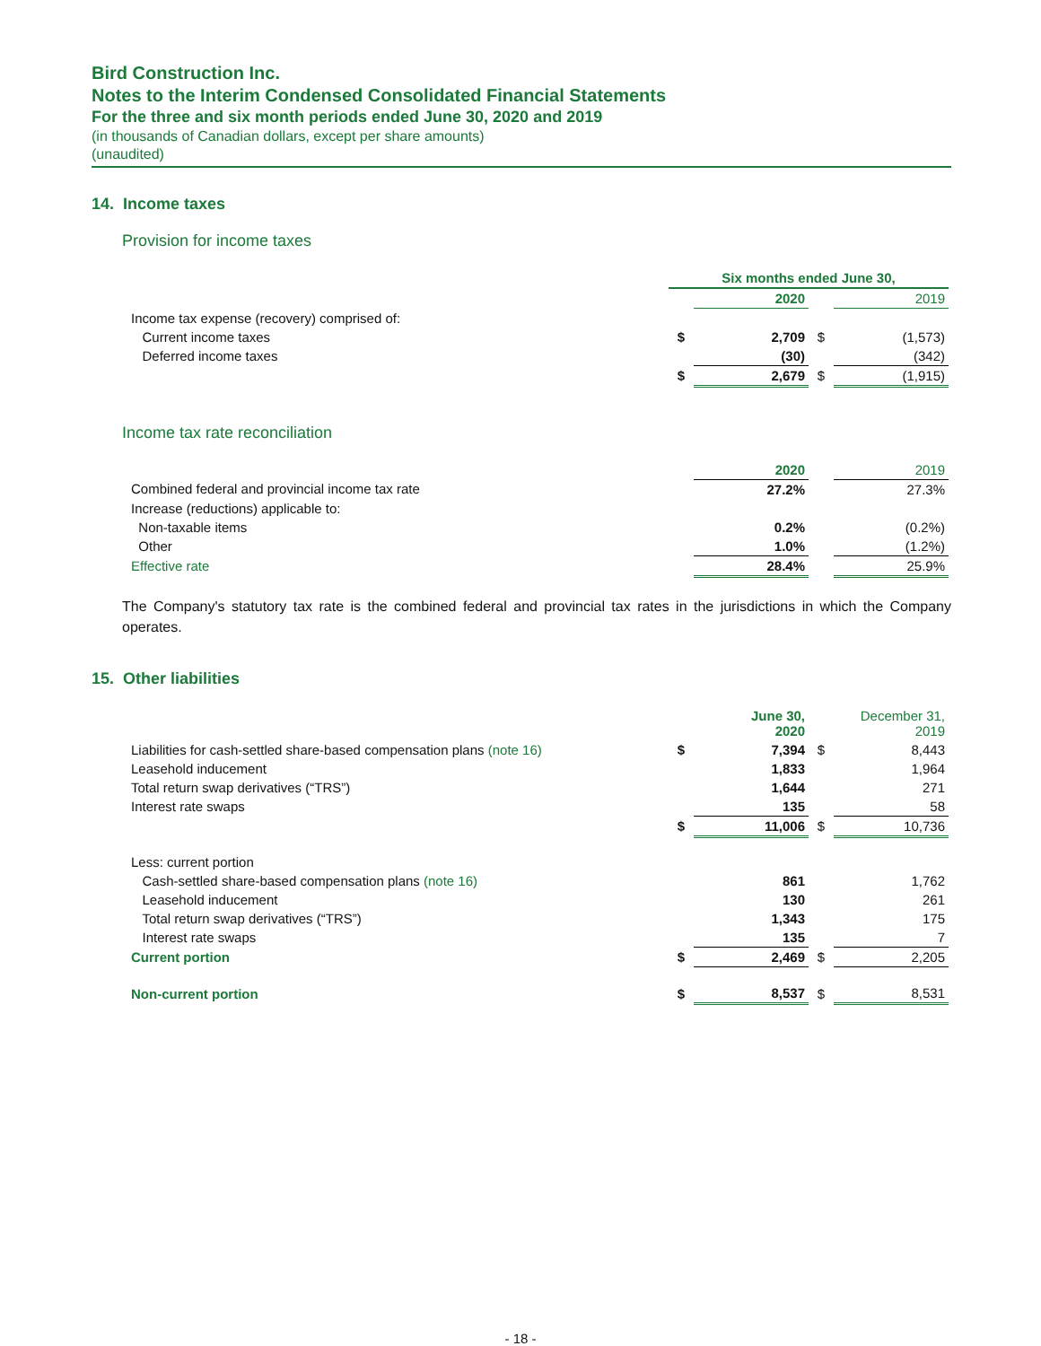Bird Construction Inc.
Notes to the Interim Condensed Consolidated Financial Statements
For the three and six month periods ended June 30, 2020 and 2019
(in thousands of Canadian dollars, except per share amounts)
(unaudited)
14. Income taxes
Provision for income taxes
| | Six months ended June 30, | | | |
| | | 2020 | | 2019 |
| Income tax expense (recovery) comprised of: | | | | |
| Current income taxes | $ | 2,709 | $ | (1,573) |
| Deferred income taxes | | (30) | | (342) |
| | $ | 2,679 | $ | (1,915) |
Income tax rate reconciliation
| | 2020 | | 2019 |
| Combined federal and provincial income tax rate | 27.2% | | 27.3% |
| Increase (reductions) applicable to: | | | |
| Non-taxable items | 0.2% | | (0.2%) |
| Other | 1.0% | | (1.2%) |
| Effective rate | 28.4% | | 25.9% |
The Company's statutory tax rate is the combined federal and provincial tax rates in the jurisdictions in which the Company operates.
15. Other liabilities
| | | June 30, 2020 | | December 31, 2019 |
| Liabilities for cash-settled share-based compensation plans (note 16) | $ | 7,394 | $ | 8,443 |
| Leasehold inducement | | 1,833 | | 1,964 |
| Total return swap derivatives (“TRS”) | | 1,644 | | 271 |
| Interest rate swaps | | 135 | | 58 |
| | $ | 11,006 | $ | 10,736 |
| Less: current portion | | | | |
| Cash-settled share-based compensation plans (note 16) | | 861 | | 1,762 |
| Leasehold inducement | | 130 | | 261 |
| Total return swap derivatives (“TRS”) | | 1,343 | | 175 |
| Interest rate swaps | | 135 | | 7 |
| Current portion | $ | 2,469 | $ | 2,205 |
| Non-current portion | $ | 8,537 | $ | 8,531 |
- 18 -